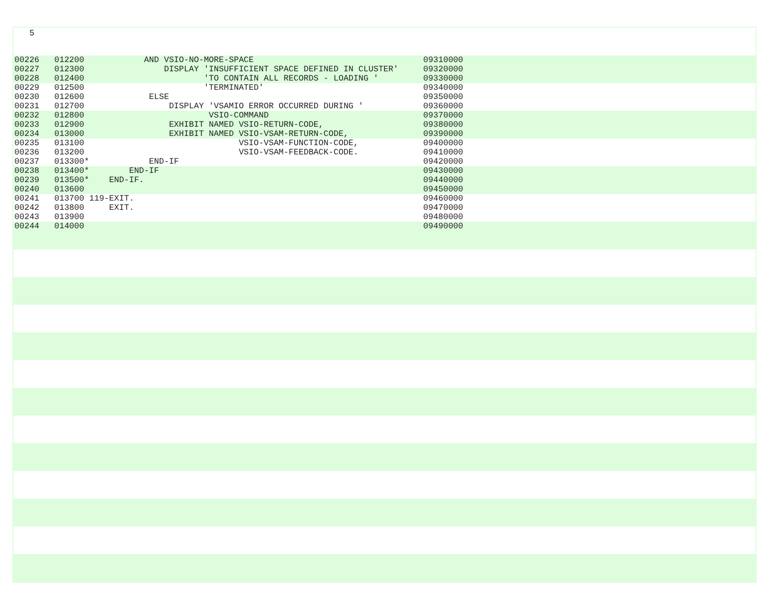5
00226   012200            AND VSIO-NO-MORE-SPACE                                  09310000
00227   012300                DISPLAY 'INSUFFICIENT SPACE DEFINED IN CLUSTER'     09320000
00228   012400                        'TO CONTAIN ALL RECORDS - LOADING '         09330000
00229   012500                        'TERMINATED'                                09340000
00230   012600             ELSE                                                   09350000
00231   012700                 DISPLAY 'VSAMIO ERROR OCCURRED DURING '            09360000
00232   012800                         VSIO-COMMAND                               09370000
00233   012900                 EXHIBIT NAMED VSIO-RETURN-CODE,                    09380000
00234   013000                 EXHIBIT NAMED VSIO-VSAM-RETURN-CODE,               09390000
00235   013100                               VSIO-VSAM-FUNCTION-CODE,             09400000
00236   013200                               VSIO-VSAM-FEEDBACK-CODE.             09410000
00237   013300*            END-IF                                                 09420000
00238   013400*        END-IF                                                     09430000
00239   013500*    END-IF.                                                        09440000
00240   013600                                                                    09450000
00241   013700 119-EXIT.                                                          09460000
00242   013800     EXIT.                                                          09470000
00243   013900                                                                    09480000
00244   014000                                                                    09490000